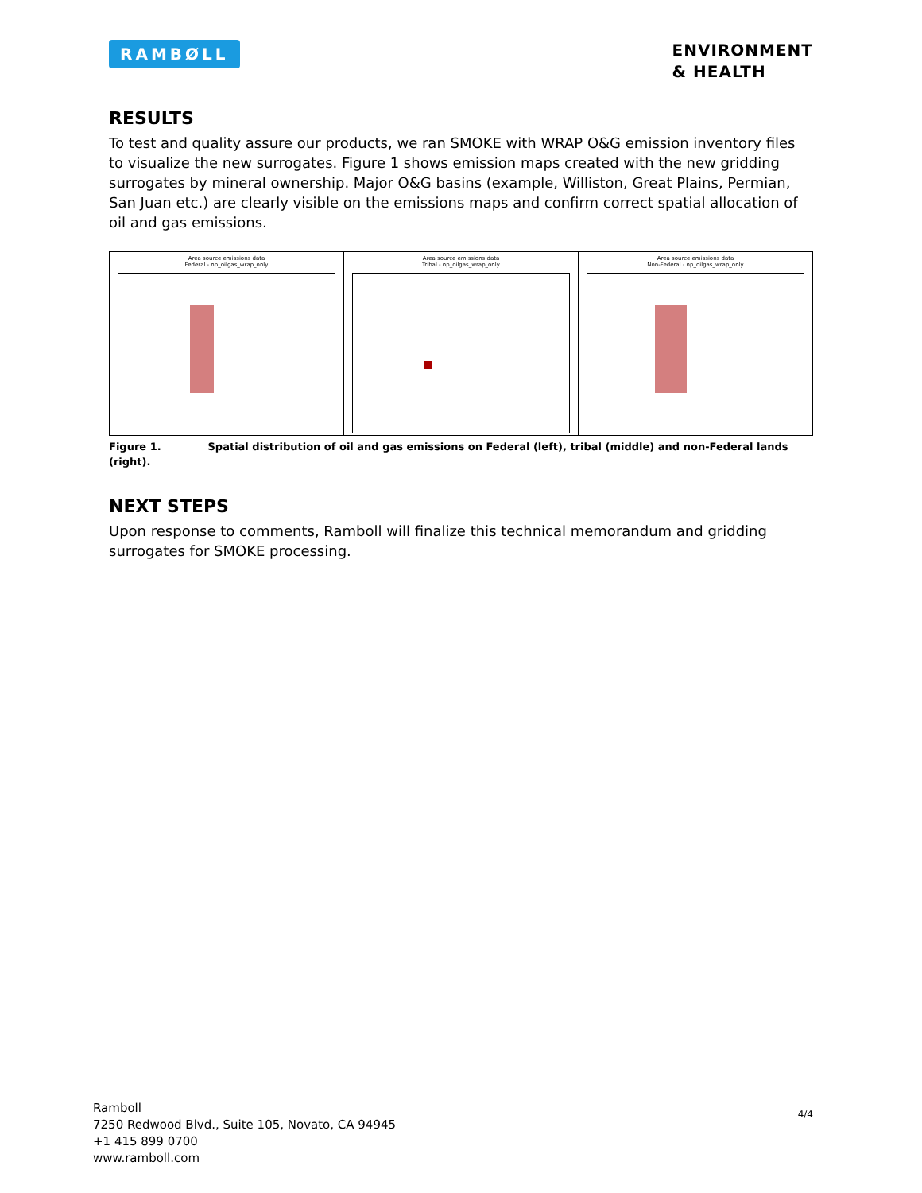RAMBØLL
ENVIRONMENT
& HEALTH
RESULTS
To test and quality assure our products, we ran SMOKE with WRAP O&G emission inventory files to visualize the new surrogates. Figure 1 shows emission maps created with the new gridding surrogates by mineral ownership. Major O&G basins (example, Williston, Great Plains, Permian, San Juan etc.) are clearly visible on the emissions maps and confirm correct spatial allocation of oil and gas emissions.
Area source emissions data
Federal - np_oilgas_wrap_only
Area source emissions data
Tribal - np_oilgas_wrap_only
Area source emissions data
Non-Federal - np_oilgas_wrap_only
Figure 1. Spatial distribution of oil and gas emissions on Federal (left), tribal (middle) and non-Federal lands (right).
NEXT STEPS
Upon response to comments, Ramboll will finalize this technical memorandum and gridding surrogates for SMOKE processing.
Ramboll
7250 Redwood Blvd., Suite 105, Novato, CA 94945
+1 415 899 0700
www.ramboll.com
4/4